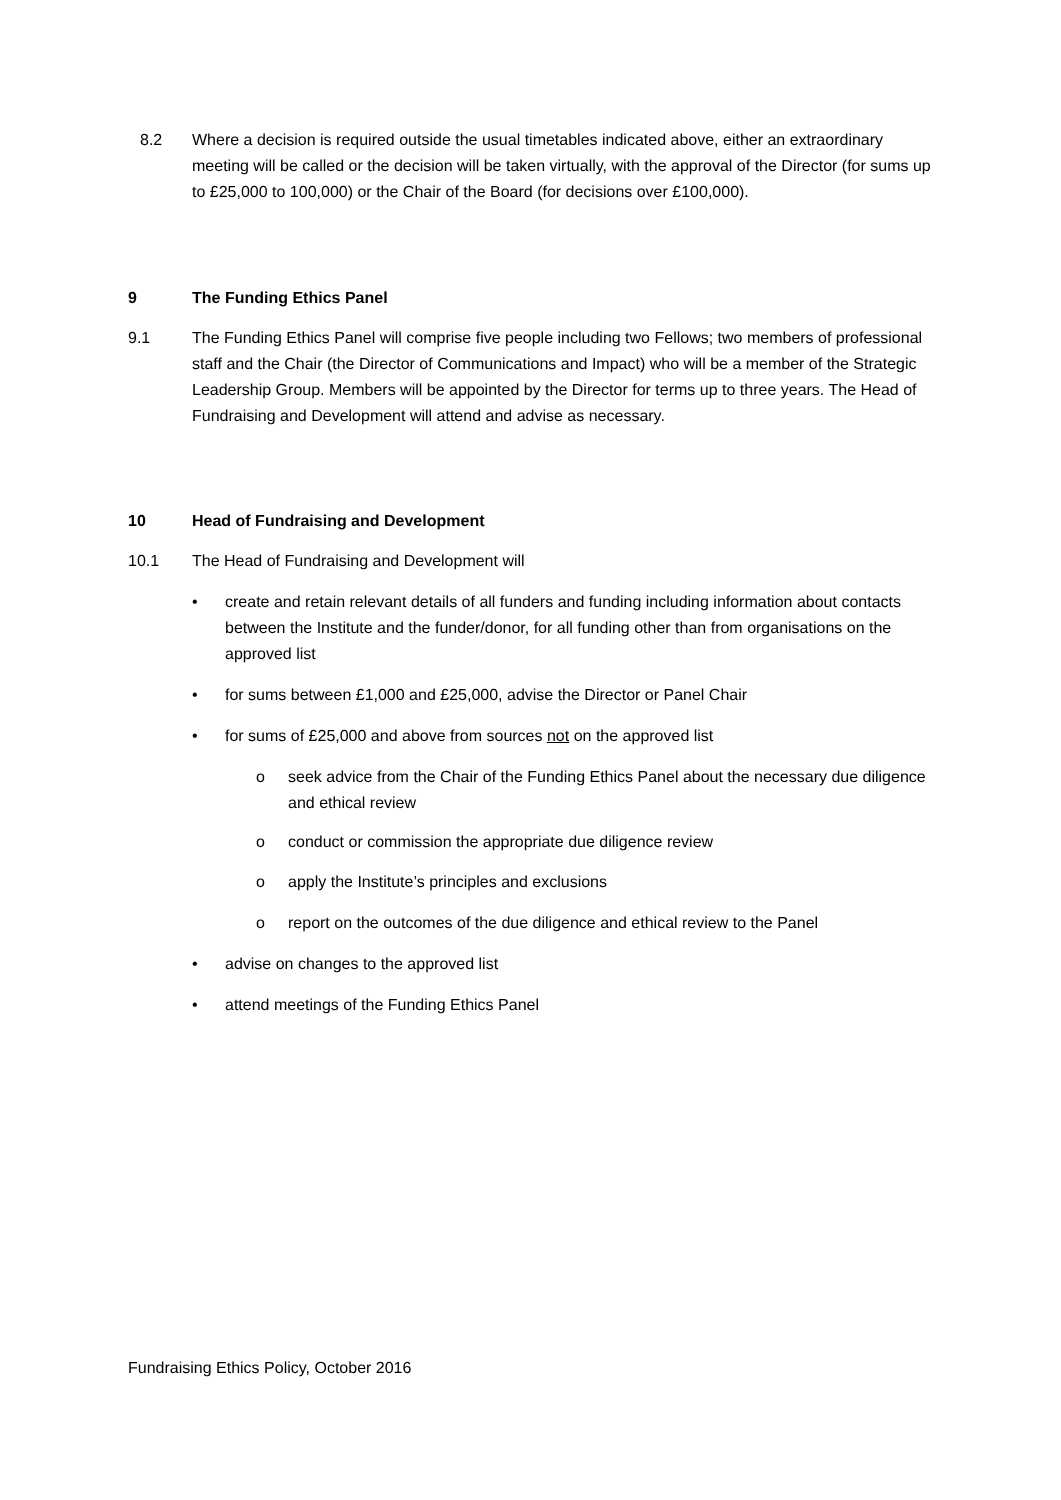8.2 Where a decision is required outside the usual timetables indicated above, either an extraordinary meeting will be called or the decision will be taken virtually, with the approval of the Director (for sums up to £25,000 to 100,000) or the Chair of the Board (for decisions over £100,000).
9 The Funding Ethics Panel
9.1 The Funding Ethics Panel will comprise five people including two Fellows; two members of professional staff and the Chair (the Director of Communications and Impact) who will be a member of the Strategic Leadership Group. Members will be appointed by the Director for terms up to three years. The Head of Fundraising and Development will attend and advise as necessary.
10 Head of Fundraising and Development
10.1 The Head of Fundraising and Development will
• create and retain relevant details of all funders and funding including information about contacts between the Institute and the funder/donor, for all funding other than from organisations on the approved list
• for sums between £1,000 and £25,000, advise the Director or Panel Chair
• for sums of £25,000 and above from sources not on the approved list
o seek advice from the Chair of the Funding Ethics Panel about the necessary due diligence and ethical review
o conduct or commission the appropriate due diligence review
o apply the Institute’s principles and exclusions
o report on the outcomes of the due diligence and ethical review to the Panel
• advise on changes to the approved list
• attend meetings of the Funding Ethics Panel
Fundraising Ethics Policy, October 2016